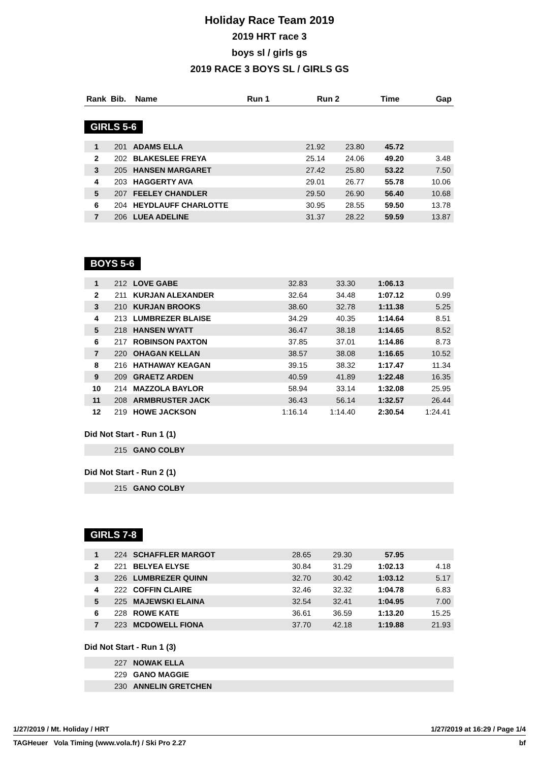Holiday Race Team 2019
2019 HRT race 3
boys sl / girls gs
2019 RACE 3 BOYS SL / GIRLS GS
| Rank | Bib. | Name | Run 1 | Run 2 | Time | Gap |
| --- | --- | --- | --- | --- | --- | --- |
GIRLS 5-6
| 1 | 201 | ADAMS ELLA | 21.92 | 23.80 | 45.72 | |
| 2 | 202 | BLAKESLEE FREYA | 25.14 | 24.06 | 49.20 | 3.48 |
| 3 | 205 | HANSEN MARGARET | 27.42 | 25.80 | 53.22 | 7.50 |
| 4 | 203 | HAGGERTY AVA | 29.01 | 26.77 | 55.78 | 10.06 |
| 5 | 207 | FEELEY CHANDLER | 29.50 | 26.90 | 56.40 | 10.68 |
| 6 | 204 | HEYDLAUFF CHARLOTTE | 30.95 | 28.55 | 59.50 | 13.78 |
| 7 | 206 | LUEA ADELINE | 31.37 | 28.22 | 59.59 | 13.87 |
BOYS 5-6
| 1 | 212 | LOVE GABE | 32.83 | 33.30 | 1:06.13 | |
| 2 | 211 | KURJAN ALEXANDER | 32.64 | 34.48 | 1:07.12 | 0.99 |
| 3 | 210 | KURJAN BROOKS | 38.60 | 32.78 | 1:11.38 | 5.25 |
| 4 | 213 | LUMBREZER BLAISE | 34.29 | 40.35 | 1:14.64 | 8.51 |
| 5 | 218 | HANSEN WYATT | 36.47 | 38.18 | 1:14.65 | 8.52 |
| 6 | 217 | ROBINSON PAXTON | 37.85 | 37.01 | 1:14.86 | 8.73 |
| 7 | 220 | OHAGAN KELLAN | 38.57 | 38.08 | 1:16.65 | 10.52 |
| 8 | 216 | HATHAWAY KEAGAN | 39.15 | 38.32 | 1:17.47 | 11.34 |
| 9 | 209 | GRAETZ ARDEN | 40.59 | 41.89 | 1:22.48 | 16.35 |
| 10 | 214 | MAZZOLA BAYLOR | 58.94 | 33.14 | 1:32.08 | 25.95 |
| 11 | 208 | ARMBRUSTER JACK | 36.43 | 56.14 | 1:32.57 | 26.44 |
| 12 | 219 | HOWE JACKSON | 1:16.14 | 1:14.40 | 2:30.54 | 1:24.41 |
Did Not Start - Run 1 (1)
| | 215 | GANO COLBY |
Did Not Start - Run 2 (1)
| | 215 | GANO COLBY |
GIRLS 7-8
| 1 | 224 | SCHAFFLER MARGOT | 28.65 | 29.30 | 57.95 | |
| 2 | 221 | BELYEA ELYSE | 30.84 | 31.29 | 1:02.13 | 4.18 |
| 3 | 226 | LUMBREZER QUINN | 32.70 | 30.42 | 1:03.12 | 5.17 |
| 4 | 222 | COFFIN CLAIRE | 32.46 | 32.32 | 1:04.78 | 6.83 |
| 5 | 225 | MAJEWSKI ELAINA | 32.54 | 32.41 | 1:04.95 | 7.00 |
| 6 | 228 | ROWE KATE | 36.61 | 36.59 | 1:13.20 | 15.25 |
| 7 | 223 | MCDOWELL FIONA | 37.70 | 42.18 | 1:19.88 | 21.93 |
Did Not Start - Run 1 (3)
| | 227 | NOWAK ELLA |
| | 229 | GANO MAGGIE |
| | 230 | ANNELIN GRETCHEN |
1/27/2019 / Mt. Holiday / HRT 1/27/2019 at 16:29 / Page 1/4
TAGHeuer Vola Timing (www.vola.fr) / Ski Pro 2.27 bf